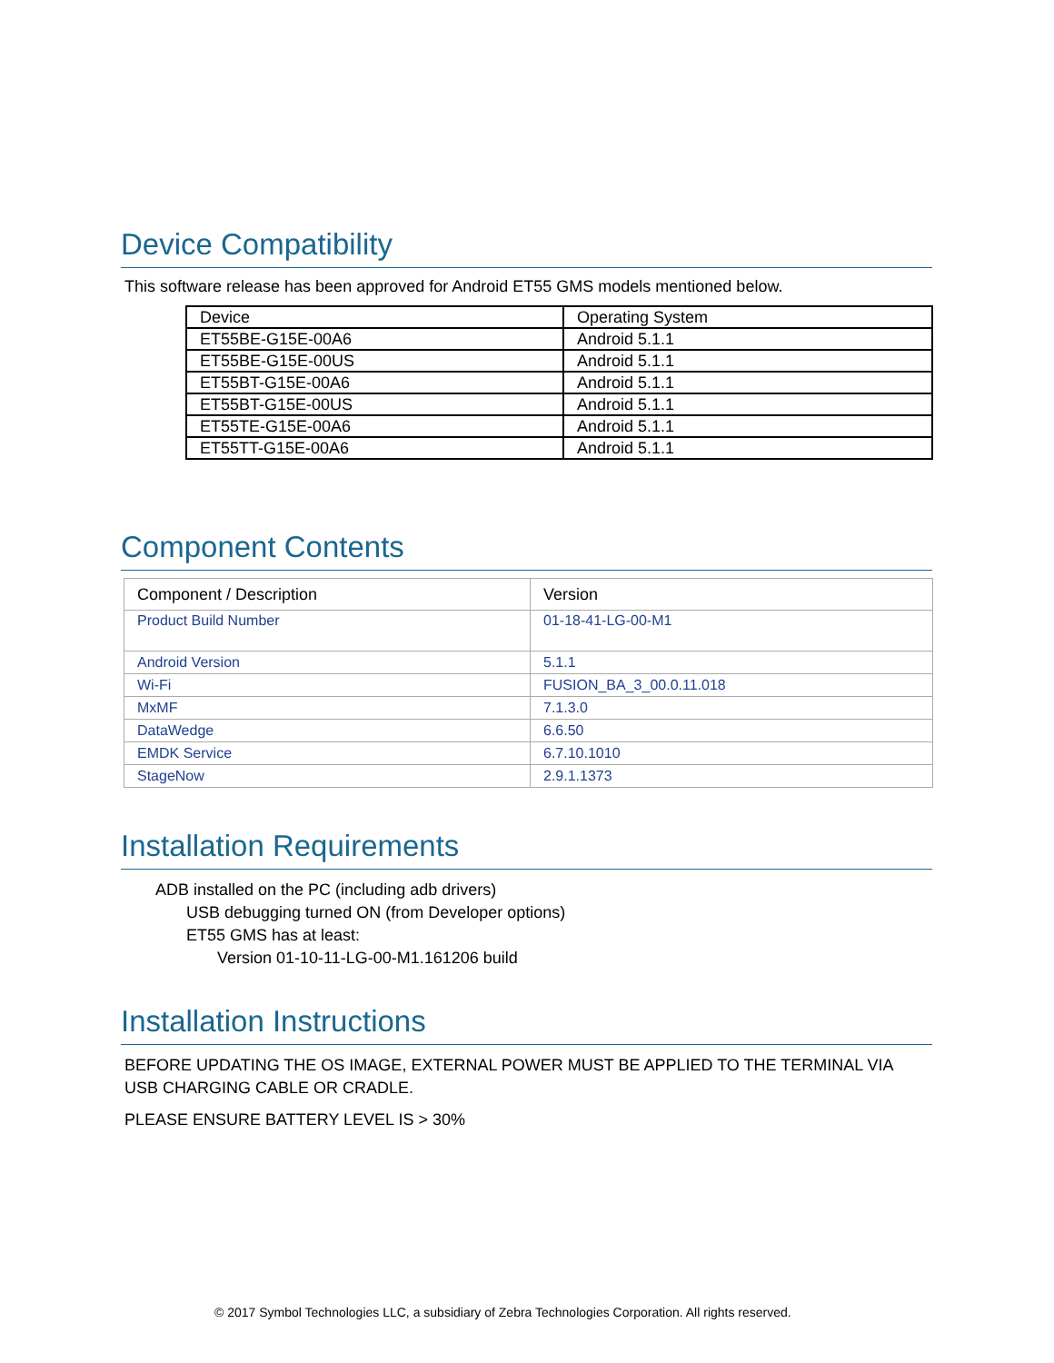Device Compatibility
This software release has been approved for Android ET55 GMS models mentioned below.
| Device | Operating System |
| ET55BE-G15E-00A6 | Android 5.1.1 |
| ET55BE-G15E-00US | Android 5.1.1 |
| ET55BT-G15E-00A6 | Android 5.1.1 |
| ET55BT-G15E-00US | Android 5.1.1 |
| ET55TE-G15E-00A6 | Android 5.1.1 |
| ET55TT-G15E-00A6 | Android 5.1.1 |
Component Contents
| Component / Description | Version |
| Product Build Number | 01-18-41-LG-00-M1 |
| Android Version | 5.1.1 |
| Wi-Fi | FUSION_BA_3_00.0.11.018 |
| MxMF | 7.1.3.0 |
| DataWedge | 6.6.50 |
| EMDK Service | 6.7.10.1010 |
| StageNow | 2.9.1.1373 |
Installation Requirements
ADB installed on the PC (including adb drivers)
USB debugging turned ON (from Developer options)
ET55 GMS has at least:
Version 01-10-11-LG-00-M1.161206 build
Installation Instructions
BEFORE UPDATING THE OS IMAGE, EXTERNAL POWER MUST BE APPLIED TO THE TERMINAL VIA USB CHARGING CABLE OR CRADLE.
PLEASE ENSURE BATTERY LEVEL IS > 30%
© 2017 Symbol Technologies LLC, a subsidiary of Zebra Technologies Corporation. All rights reserved.